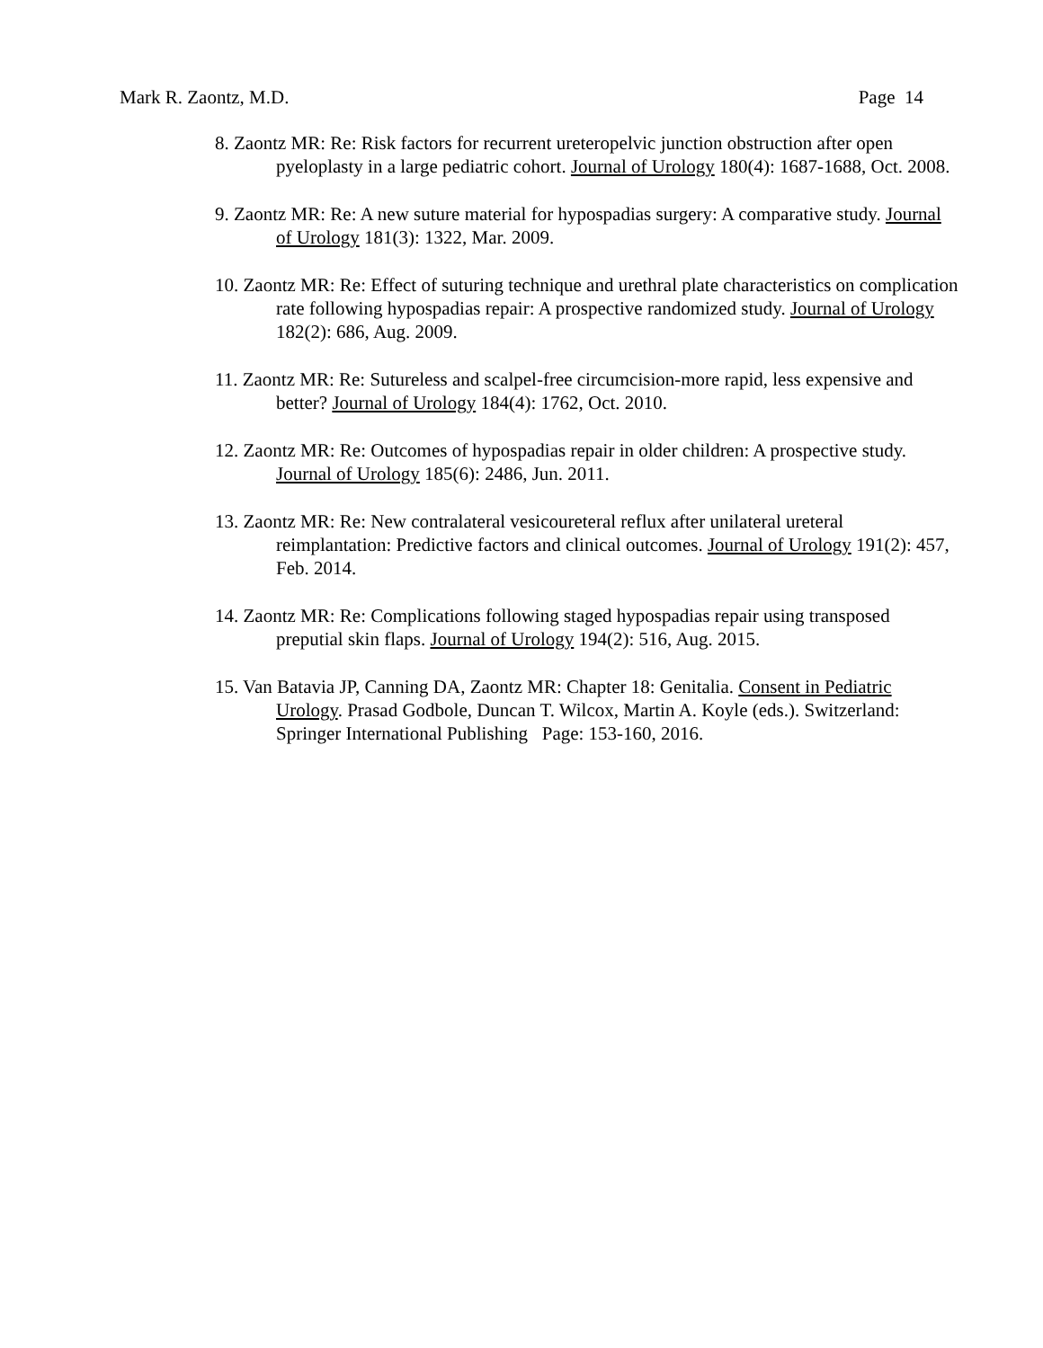Mark R. Zaontz, M.D. Page 14
8. Zaontz MR: Re: Risk factors for recurrent ureteropelvic junction obstruction after open pyeloplasty in a large pediatric cohort. Journal of Urology 180(4): 1687-1688, Oct. 2008.
9. Zaontz MR: Re: A new suture material for hypospadias surgery: A comparative study. Journal of Urology 181(3): 1322, Mar. 2009.
10. Zaontz MR: Re: Effect of suturing technique and urethral plate characteristics on complication rate following hypospadias repair: A prospective randomized study. Journal of Urology 182(2): 686, Aug. 2009.
11. Zaontz MR: Re: Sutureless and scalpel-free circumcision-more rapid, less expensive and better? Journal of Urology 184(4): 1762, Oct. 2010.
12. Zaontz MR: Re: Outcomes of hypospadias repair in older children: A prospective study. Journal of Urology 185(6): 2486, Jun. 2011.
13. Zaontz MR: Re: New contralateral vesicoureteral reflux after unilateral ureteral reimplantation: Predictive factors and clinical outcomes. Journal of Urology 191(2): 457, Feb. 2014.
14. Zaontz MR: Re: Complications following staged hypospadias repair using transposed preputial skin flaps. Journal of Urology 194(2): 516, Aug. 2015.
15. Van Batavia JP, Canning DA, Zaontz MR: Chapter 18: Genitalia. Consent in Pediatric Urology. Prasad Godbole, Duncan T. Wilcox, Martin A. Koyle (eds.). Switzerland: Springer International Publishing Page: 153-160, 2016.